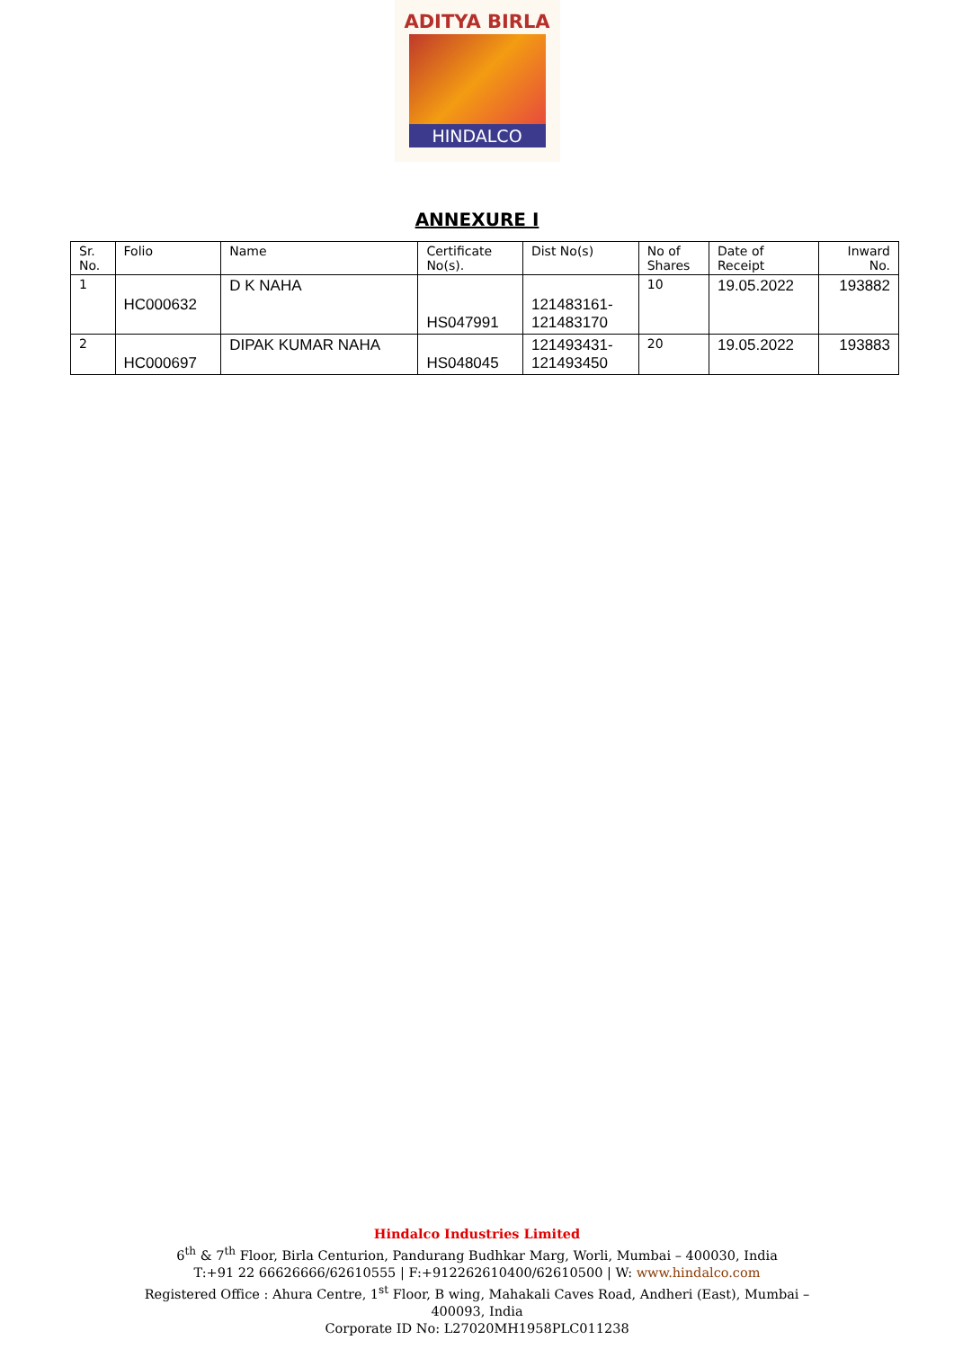ADITYA BIRLA
HINDALCO
ANNEXURE I
| Sr. No. | Folio | Name | Certificate No(s). | Dist No(s) | No of Shares | Date of Receipt | Inward No. |
| --- | --- | --- | --- | --- | --- | --- | --- |
| 1 | HC000632 | D K NAHA | HS047991 | 121483161- 121483170 | 10 | 19.05.2022 | 193882 |
| 2 | HC000697 | DIPAK KUMAR NAHA | HS048045 | 121493431- 121493450 | 20 | 19.05.2022 | 193883 |
Hindalco Industries Limited
6<sup>th</sup> & 7<sup>th</sup> Floor, Birla Centurion, Pandurang Budhkar Marg, Worli, Mumbai – 400030, India
T:+91 22 66626666/62610555 | F:+912262610400/62610500 | W: www.hindalco.com
Registered Office : Ahura Centre, 1<sup>st</sup> Floor, B wing, Mahakali Caves Road, Andheri (East), Mumbai –
400093, India
Corporate ID No: L27020MH1958PLC011238